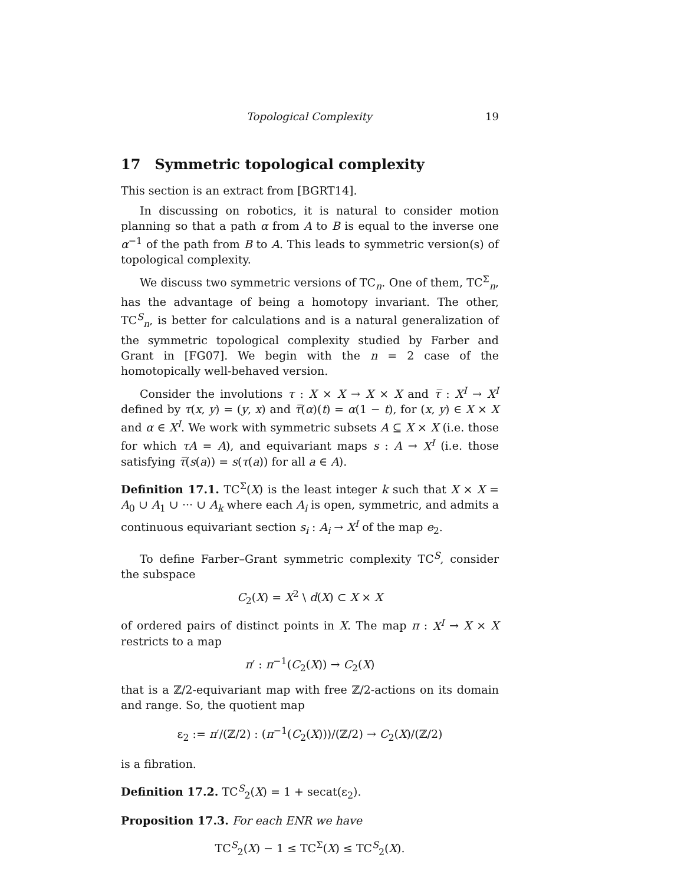Topological Complexity 19
17 Symmetric topological complexity
This section is an extract from [BGRT14].
In discussing on robotics, it is natural to consider motion planning so that a path α from A to B is equal to the inverse one α<sup>−1</sup> of the path from B to A. This leads to symmetric version(s) of topological complexity.
We discuss two symmetric versions of TC<sub>n</sub>. One of them, TC<sup>Σ</sup><sub>n</sub>, has the advantage of being a homotopy invariant. The other, TC<sup>S</sup><sub>n</sub>, is better for calculations and is a natural generalization of the symmetric topological complexity studied by Farber and Grant in [FG07]. We begin with the n = 2 case of the homotopically well-behaved version.
Consider the involutions τ : X × X → X × X and τ̅ : X<sup>I</sup> → X<sup>I</sup> defined by τ(x, y) = (y, x) and τ̅(α)(t) = α(1 − t), for (x, y) ∈ X × X and α ∈ X<sup>I</sup>. We work with symmetric subsets A ⊆ X × X (i.e. those for which τA = A), and equivariant maps s : A → X<sup>I</sup> (i.e. those satisfying τ̅(s(a)) = s(τ(a)) for all a ∈ A).
Definition 17.1. TC<sup>Σ</sup>(X) is the least integer k such that X × X = A<sub>0</sub> ∪ A<sub>1</sub> ∪ ··· ∪ A<sub>k</sub> where each A<sub>i</sub> is open, symmetric, and admits a continuous equivariant section s<sub>i</sub> : A<sub>i</sub> → X<sup>I</sup> of the map e<sub>2</sub>.
To define Farber–Grant symmetric complexity TC<sup>S</sup>, consider the subspace
C<sub>2</sub>(X) = X<sup>2</sup> \ d(X) ⊂ X × X
of ordered pairs of distinct points in X. The map π : X<sup>I</sup> → X × X restricts to a map
π′ : π<sup>−1</sup>(C<sub>2</sub>(X)) → C<sub>2</sub>(X)
that is a ℤ/2-equivariant map with free ℤ/2-actions on its domain and range. So, the quotient map
ε<sub>2</sub> := π′/(ℤ/2) : (π<sup>−1</sup>(C<sub>2</sub>(X)))/(ℤ/2) → C<sub>2</sub>(X)/(ℤ/2)
is a fibration.
Definition 17.2. TC<sup>S</sup><sub>2</sub>(X) = 1 + secat(ε<sub>2</sub>).
Proposition 17.3. For each ENR we have
TC<sup>S</sup><sub>2</sub>(X) − 1 ≤ TC<sup>Σ</sup>(X) ≤ TC<sup>S</sup><sub>2</sub>(X).